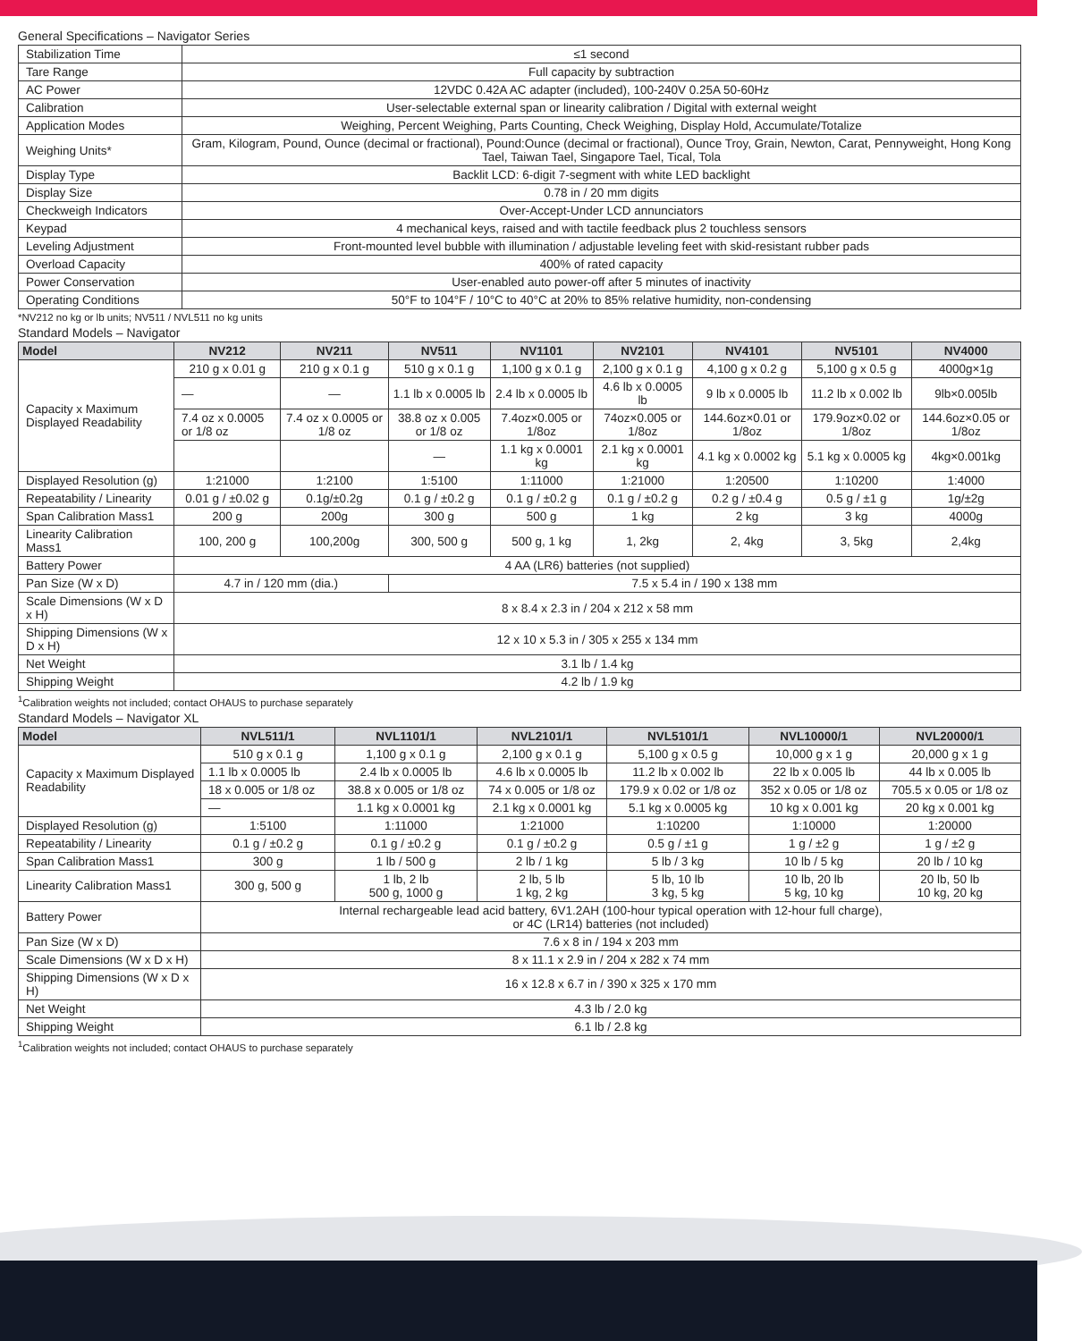General Specifications – Navigator Series
| Stabilization Time | ≤1 second |
| Tare Range | Full capacity by subtraction |
| AC Power | 12VDC 0.42A AC adapter (included), 100-240V 0.25A 50-60Hz |
| Calibration | User-selectable external span or linearity calibration / Digital with external weight |
| Application Modes | Weighing, Percent Weighing, Parts Counting, Check Weighing, Display Hold, Accumulate/Totalize |
| Weighing Units* | Gram, Kilogram, Pound, Ounce (decimal or fractional), Pound:Ounce (decimal or fractional), Ounce Troy, Grain, Newton, Carat, Pennyweight, Hong Kong Tael, Taiwan Tael, Singapore Tael, Tical, Tola |
| Display Type | Backlit LCD: 6-digit 7-segment with white LED backlight |
| Display Size | 0.78 in / 20 mm digits |
| Checkweigh Indicators | Over-Accept-Under LCD annunciators |
| Keypad | 4 mechanical keys, raised and with tactile feedback plus 2 touchless sensors |
| Leveling Adjustment | Front-mounted level bubble with illumination / adjustable leveling feet with skid-resistant rubber pads |
| Overload Capacity | 400% of rated capacity |
| Power Conservation | User-enabled auto power-off after 5 minutes of inactivity |
| Operating Conditions | 50°F to 104°F / 10°C to 40°C at 20% to 85% relative humidity, non-condensing |
*NV212 no kg or lb units; NV511 / NVL511 no kg units
Standard Models – Navigator
| Model | NV212 | NV211 | NV511 | NV1101 | NV2101 | NV4101 | NV5101 | NV4000 |
| --- | --- | --- | --- | --- | --- | --- | --- | --- |
| Capacity x Maximum Displayed Readability | 210 g x 0.01 g | 210 g x 0.1 g | 510 g x 0.1 g | 1,100 g x 0.1 g | 2,100 g x 0.1 g | 4,100 g x 0.2 g | 5,100 g x 0.5 g | 4000g×1g |
| | — | — | 1.1 lb x 0.0005 lb | 2.4 lb x 0.0005 lb | 4.6 lb x 0.0005 lb | 9 lb x 0.0005 lb | 11.2 lb x 0.002 lb | 9lb×0.005lb |
| | 7.4 oz x 0.0005 or 1/8 oz | 7.4 oz x 0.0005 or 1/8 oz | 38.8 oz x 0.005 or 1/8 oz | 7.4oz×0.005 or 1/8oz | 74oz×0.005 or 1/8oz | 144.6oz×0.01 or 1/8oz | 179.9oz×0.02 or 1/8oz | 144.6oz×0.05 or 1/8oz |
| | | | — | 1.1 kg x 0.0001 kg | 2.1 kg x 0.0001 kg | 4.1 kg x 0.0002 kg | 5.1 kg x 0.0005 kg | 4kg×0.001kg |
| Displayed Resolution (g) | 1:21000 | 1:2100 | 1:5100 | 1:11000 | 1:21000 | 1:20500 | 1:10200 | 1:4000 |
| Repeatability / Linearity | 0.01 g / ±0.02 g | 0.1g/±0.2g | 0.1 g / ±0.2 g | 0.1 g / ±0.2 g | 0.1 g / ±0.2 g | 0.2 g / ±0.4 g | 0.5 g / ±1 g | 1g/±2g |
| Span Calibration Mass1 | 200 g | 200g | 300 g | 500 g | 1 kg | 2 kg | 3 kg | 4000g |
| Linearity Calibration Mass1 | 100, 200 g | 100,200g | 300, 500 g | 500 g, 1 kg | 1, 2kg | 2, 4kg | 3, 5kg | 2,4kg |
| Battery Power | 4 AA (LR6) batteries (not supplied) | | | | | | | |
| Pan Size (W x D) | 4.7 in / 120 mm (dia.) | | 7.5 x 5.4 in / 190 x 138 mm | | | | | |
| Scale Dimensions (W x D x H) | 8 x 8.4 x 2.3 in / 204 x 212 x 58 mm | | | | | | | |
| Shipping Dimensions (W x D x H) | 12 x 10 x 5.3 in / 305 x 255 x 134 mm | | | | | | | |
| Net Weight | 3.1 lb / 1.4 kg | | | | | | | |
| Shipping Weight | 4.2 lb / 1.9 kg | | | | | | | |
<sup>1</sup> Calibration weights not included; contact OHAUS to purchase separately
Standard Models – Navigator XL
| Model | NVL511/1 | NVL1101/1 | NVL2101/1 | NVL5101/1 | NVL10000/1 | NVL20000/1 |
| --- | --- | --- | --- | --- | --- | --- |
| Capacity x Maximum Displayed Readability | 510 g x 0.1 g | 1,100 g x 0.1 g | 2,100 g x 0.1 g | 5,100 g x 0.5 g | 10,000 g x 1 g | 20,000 g x 1 g |
| | 1.1 lb x 0.0005 lb | 2.4 lb x 0.0005 lb | 4.6 lb x 0.0005 lb | 11.2 lb x 0.002 lb | 22 lb x 0.005 lb | 44 lb x 0.005 lb |
| | 18 x 0.005 or 1/8 oz | 38.8 x 0.005 or 1/8 oz | 74 x 0.005 or 1/8 oz | 179.9 x 0.02 or 1/8 oz | 352 x 0.05 or 1/8 oz | 705.5 x 0.05 or 1/8 oz |
| | — | 1.1 kg x 0.0001 kg | 2.1 kg x 0.0001 kg | 5.1 kg x 0.0005 kg | 10 kg x 0.001 kg | 20 kg x 0.001 kg |
| Displayed Resolution (g) | 1:5100 | 1:11000 | 1:21000 | 1:10200 | 1:10000 | 1:20000 |
| Repeatability / Linearity | 0.1 g / ±0.2 g | 0.1 g / ±0.2 g | 0.1 g / ±0.2 g | 0.5 g / ±1 g | 1 g / ±2 g | 1 g / ±2 g |
| Span Calibration Mass1 | 300 g | 1 lb / 500 g | 2 lb / 1 kg | 5 lb / 3 kg | 10 lb / 5 kg | 20 lb / 10 kg |
| Linearity Calibration Mass1 | 300 g, 500 g | 1 lb, 2 lb 500 g, 1000 g | 2 lb, 5 lb 1 kg, 2 kg | 5 lb, 10 lb 3 kg, 5 kg | 10 lb, 20 lb 5 kg, 10 kg | 20 lb, 50 lb 10 kg, 20 kg |
| Battery Power | Internal rechargeable lead acid battery, 6V1.2AH (100-hour typical operation with 12-hour full charge), or 4C (LR14) batteries (not included) | | | | | |
| Pan Size (W x D) | 7.6 x 8 in / 194 x 203 mm | | | | | |
| Scale Dimensions (W x D x H) | 8 x 11.1 x 2.9 in / 204 x 282 x 74 mm | | | | | |
| Shipping Dimensions (W x D x H) | 16 x 12.8 x 6.7 in / 390 x 325 x 170 mm | | | | | |
| Net Weight | 4.3 lb / 2.0 kg | | | | | |
| Shipping Weight | 6.1 lb / 2.8 kg | | | | | |
<sup>1</sup> Calibration weights not included; contact OHAUS to purchase separately